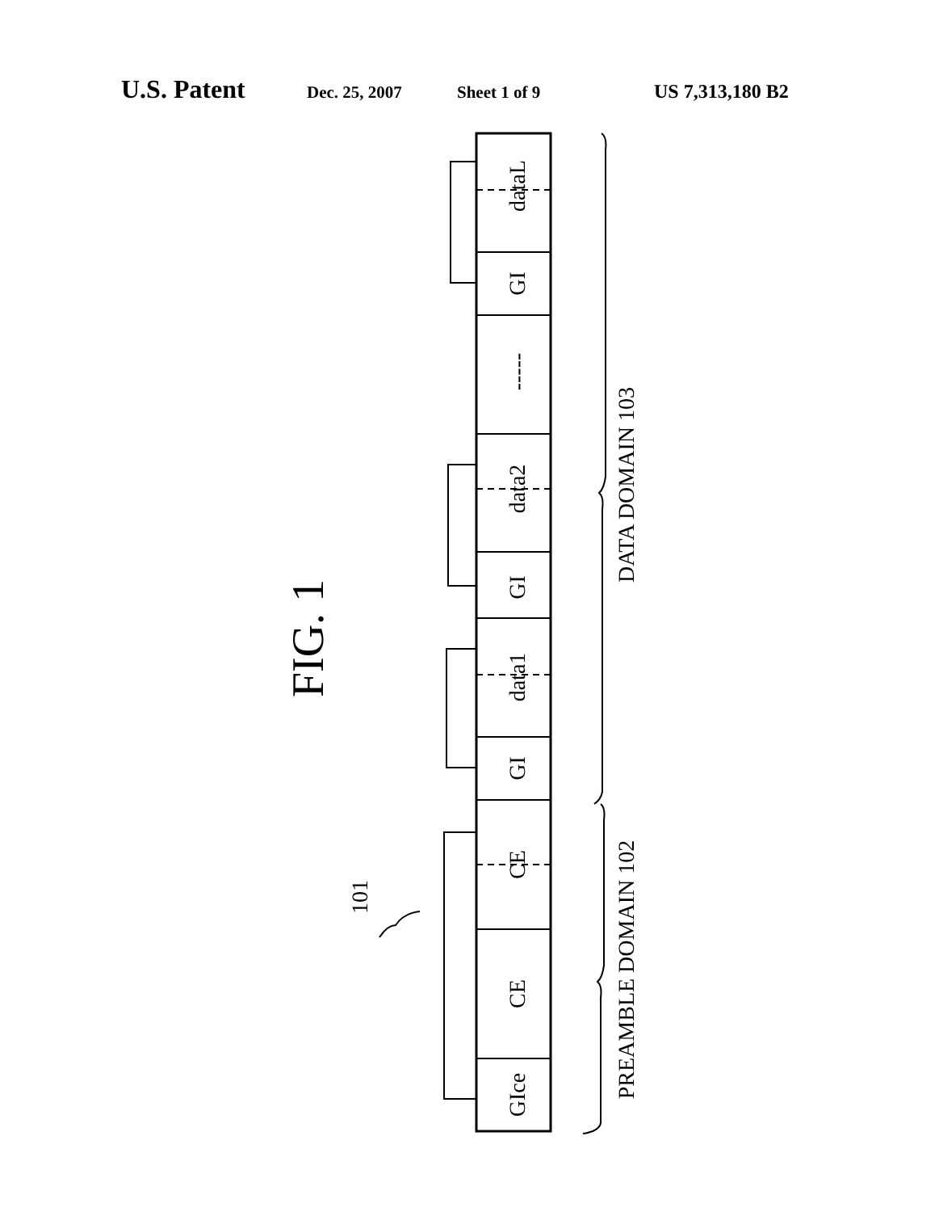U.S. Patent Dec. 25, 2007 Sheet 1 of 9 US 7,313,180 B2
dataL
GI
-----
data2
GI
data1
GI
CE
CE
GIce
DATA DOMAIN 103
PREAMBLE DOMAIN 102
101
FIG. 1